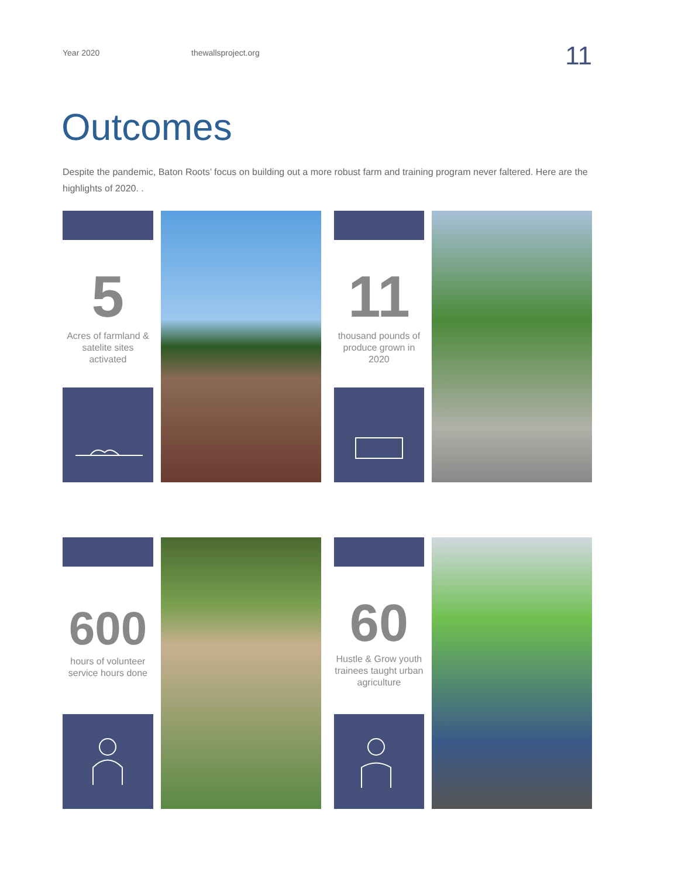Year 2020 thewallsproject.org
11
Outcomes
Despite the pandemic, Baton Roots’ focus on building out a more robust farm and training program never faltered. Here are the highlights of 2020. .
5
Acres of farmland & satelite sites activated
11
thousand pounds of produce grown in 2020
600
hours of volunteer service hours done
60
Hustle & Grow youth trainees taught urban agriculture